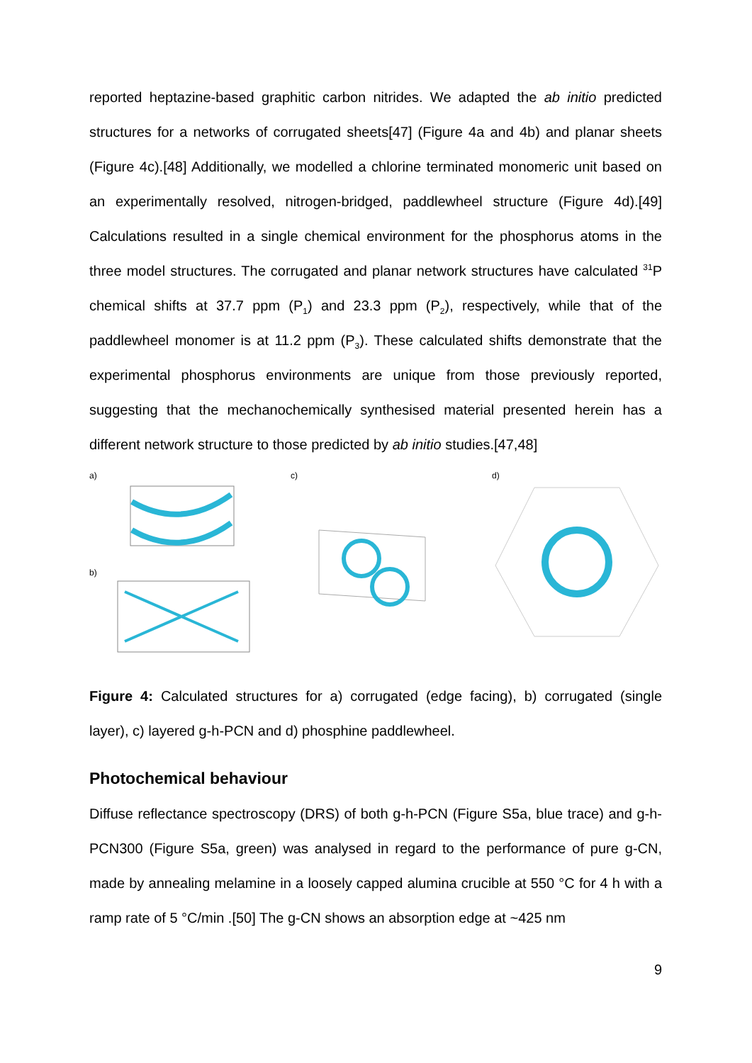reported heptazine-based graphitic carbon nitrides. We adapted the ab initio predicted structures for a networks of corrugated sheets[47] (Figure 4a and 4b) and planar sheets (Figure 4c).[48] Additionally, we modelled a chlorine terminated monomeric unit based on an experimentally resolved, nitrogen-bridged, paddlewheel structure (Figure 4d).[49] Calculations resulted in a single chemical environment for the phosphorus atoms in the three model structures. The corrugated and planar network structures have calculated <sup>31</sup>P chemical shifts at 37.7 ppm (P<sub>1</sub>) and 23.3 ppm (P<sub>2</sub>), respectively, while that of the paddlewheel monomer is at 11.2 ppm (P<sub>3</sub>). These calculated shifts demonstrate that the experimental phosphorus environments are unique from those previously reported, suggesting that the mechanochemically synthesised material presented herein has a different network structure to those predicted by ab initio studies.[47,48]
a) b) c) d)
Figure 4: Calculated structures for a) corrugated (edge facing), b) corrugated (single layer), c) layered g-h-PCN and d) phosphine paddlewheel.
Photochemical behaviour
Diffuse reflectance spectroscopy (DRS) of both g-h-PCN (Figure S5a, blue trace) and g-h-PCN300 (Figure S5a, green) was analysed in regard to the performance of pure g-CN, made by annealing melamine in a loosely capped alumina crucible at 550 °C for 4 h with a ramp rate of 5 °C/min .[50] The g-CN shows an absorption edge at ~425 nm
9